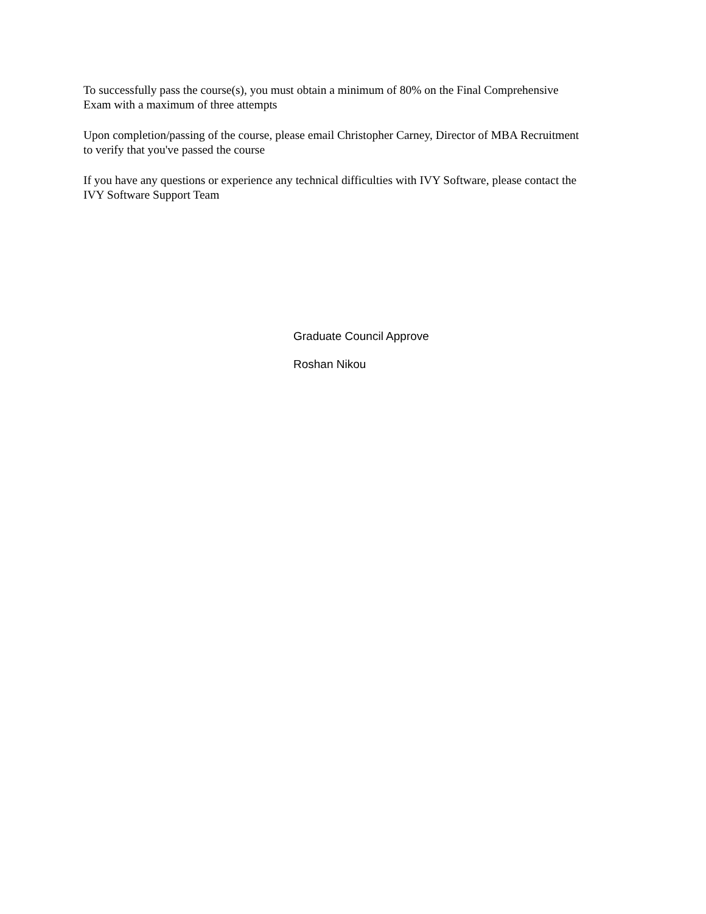To successfully pass the course(s), you must obtain a minimum of 80% on the Final Comprehensive
Exam with a maximum of three attempts
Upon completion/passing of the course, please email Christopher Carney, Director of MBA Recruitment
to verify that you've passed the course
If you have any questions or experience any technical difficulties with IVY Software, please contact the
IVY Software Support Team
Graduate Council Approve
Roshan Nikou